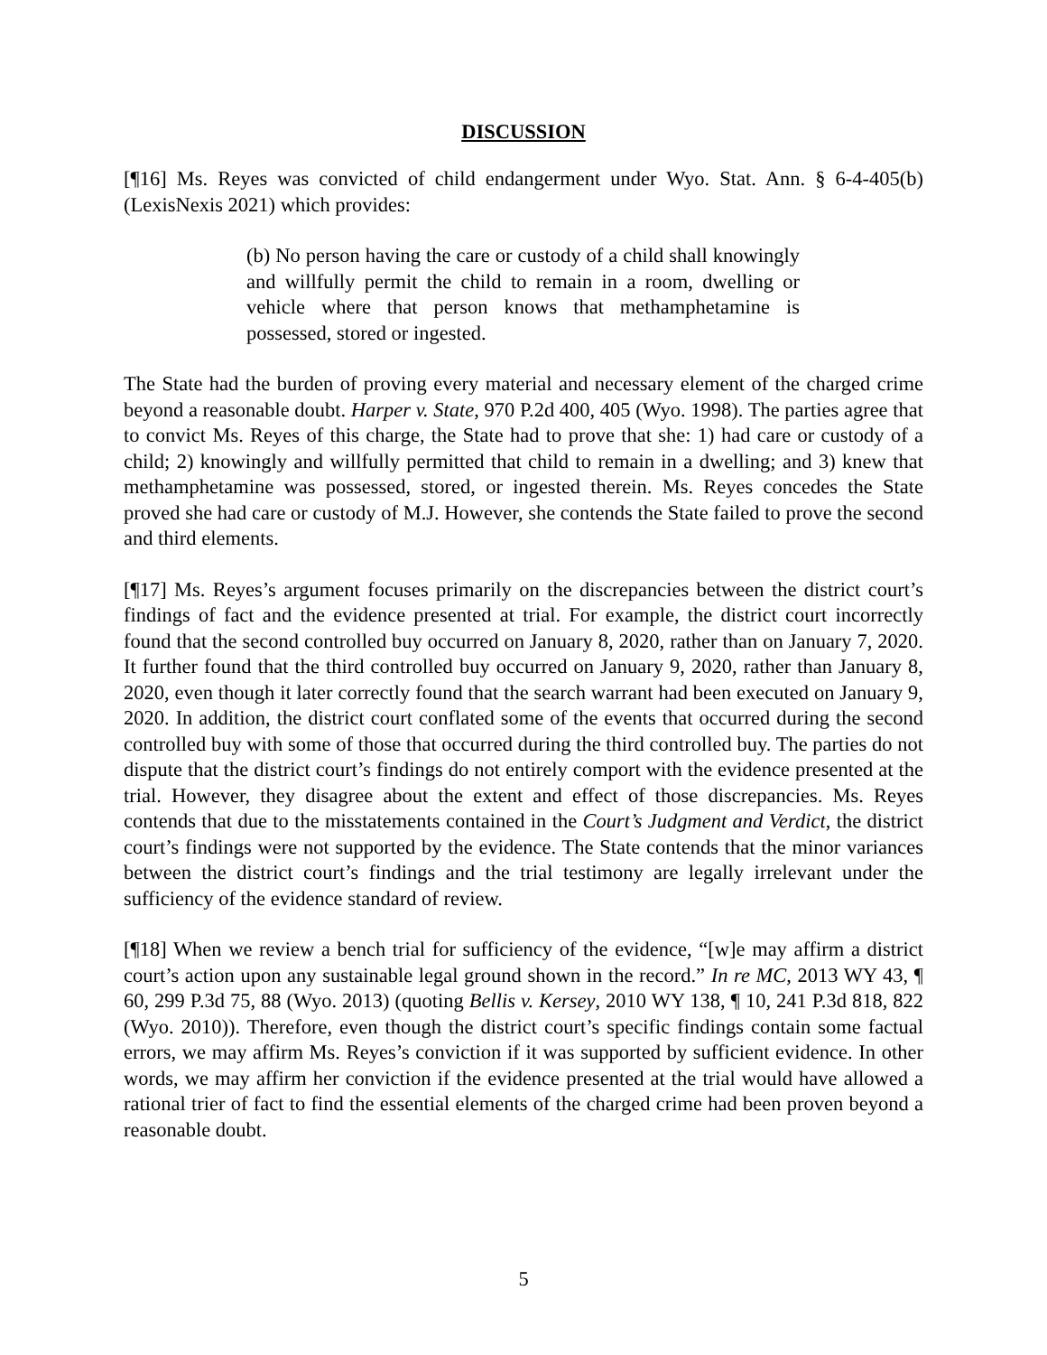DISCUSSION
[¶16] Ms. Reyes was convicted of child endangerment under Wyo. Stat. Ann. § 6-4-405(b) (LexisNexis 2021) which provides:
(b) No person having the care or custody of a child shall knowingly and willfully permit the child to remain in a room, dwelling or vehicle where that person knows that methamphetamine is possessed, stored or ingested.
The State had the burden of proving every material and necessary element of the charged crime beyond a reasonable doubt. Harper v. State, 970 P.2d 400, 405 (Wyo. 1998). The parties agree that to convict Ms. Reyes of this charge, the State had to prove that she: 1) had care or custody of a child; 2) knowingly and willfully permitted that child to remain in a dwelling; and 3) knew that methamphetamine was possessed, stored, or ingested therein. Ms. Reyes concedes the State proved she had care or custody of M.J. However, she contends the State failed to prove the second and third elements.
[¶17] Ms. Reyes’s argument focuses primarily on the discrepancies between the district court’s findings of fact and the evidence presented at trial. For example, the district court incorrectly found that the second controlled buy occurred on January 8, 2020, rather than on January 7, 2020. It further found that the third controlled buy occurred on January 9, 2020, rather than January 8, 2020, even though it later correctly found that the search warrant had been executed on January 9, 2020. In addition, the district court conflated some of the events that occurred during the second controlled buy with some of those that occurred during the third controlled buy. The parties do not dispute that the district court’s findings do not entirely comport with the evidence presented at the trial. However, they disagree about the extent and effect of those discrepancies. Ms. Reyes contends that due to the misstatements contained in the Court’s Judgment and Verdict, the district court’s findings were not supported by the evidence. The State contends that the minor variances between the district court’s findings and the trial testimony are legally irrelevant under the sufficiency of the evidence standard of review.
[¶18] When we review a bench trial for sufficiency of the evidence, “[w]e may affirm a district court’s action upon any sustainable legal ground shown in the record.” In re MC, 2013 WY 43, ¶ 60, 299 P.3d 75, 88 (Wyo. 2013) (quoting Bellis v. Kersey, 2010 WY 138, ¶ 10, 241 P.3d 818, 822 (Wyo. 2010)). Therefore, even though the district court’s specific findings contain some factual errors, we may affirm Ms. Reyes’s conviction if it was supported by sufficient evidence. In other words, we may affirm her conviction if the evidence presented at the trial would have allowed a rational trier of fact to find the essential elements of the charged crime had been proven beyond a reasonable doubt.
5